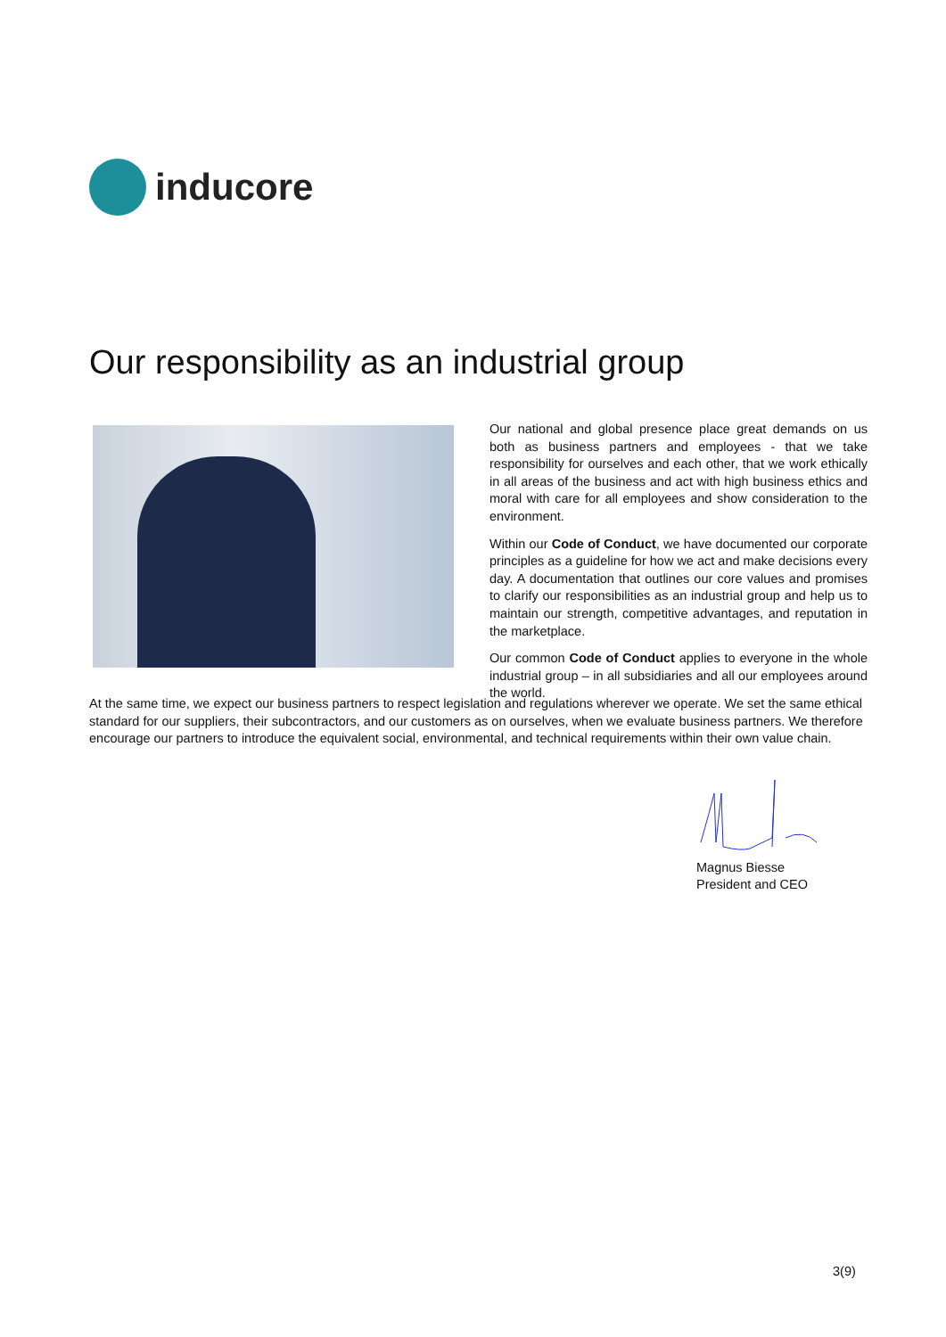inducore
Our responsibility as an industrial group
Our national and global presence place great demands on us both as business partners and employees - that we take responsibility for ourselves and each other, that we work ethically in all areas of the business and act with high business ethics and moral with care for all employees and show consideration to the environment.
Within our Code of Conduct, we have documented our corporate principles as a guideline for how we act and make decisions every day. A documentation that outlines our core values and promises to clarify our responsibilities as an industrial group and help us to maintain our strength, competitive advantages, and reputation in the marketplace.
Our common Code of Conduct applies to everyone in the whole industrial group – in all subsidiaries and all our employees around the world.
At the same time, we expect our business partners to respect legislation and regulations wherever we operate. We set the same ethical standard for our suppliers, their subcontractors, and our customers as on ourselves, when we evaluate business partners. We therefore encourage our partners to introduce the equivalent social, environmental, and technical requirements within their own value chain.
Magnus Biesse
President and CEO
3(9)